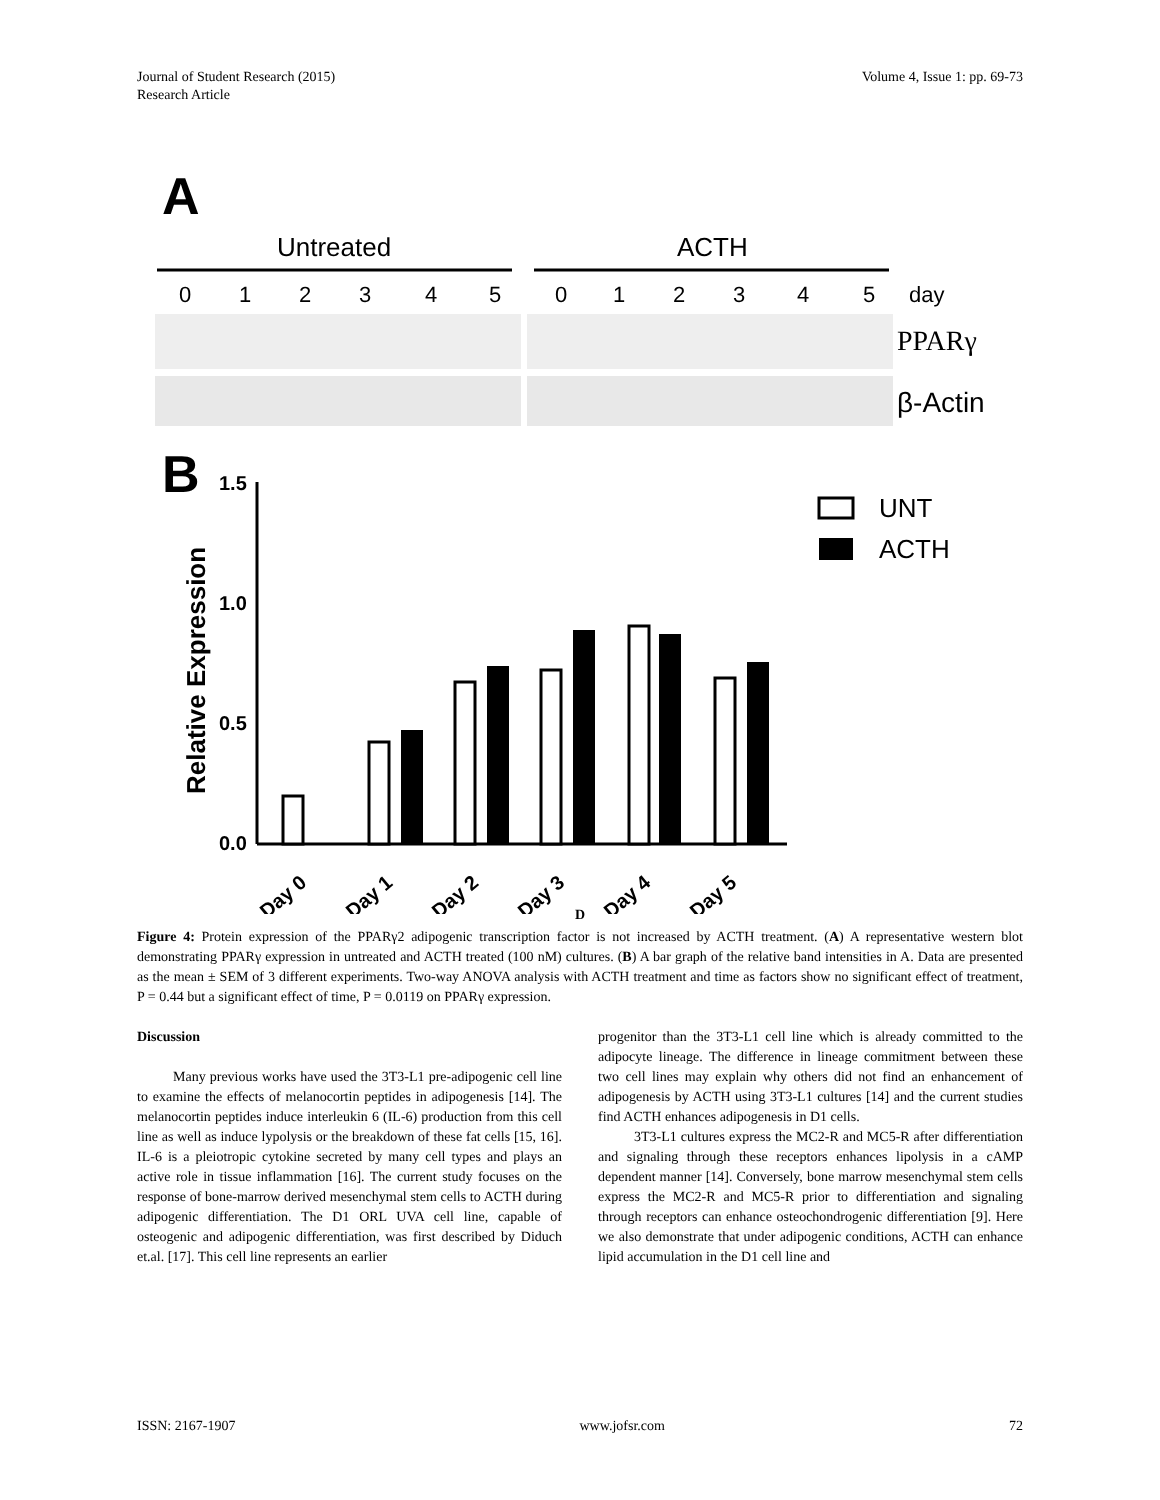Journal of Student Research (2015)
Research Article
Volume 4, Issue 1: pp. 69-73
A
Untreated
ACTH
0
1
2
3
4
5
0
1
2
3
4
5
day
PPARγ
β-Actin
B
Relative Expression
1.5
1.0
0.5
0.0
UNT
ACTH
Day 0
Day 1
Day 2
Day 3
Day 4
Day 5
D
Figure 4: Protein expression of the PPARγ2 adipogenic transcription factor is not increased by ACTH treatment. (A) A representative western blot demonstrating PPARγ expression in untreated and ACTH treated (100 nM) cultures. (B) A bar graph of the relative band intensities in A. Data are presented as the mean ± SEM of 3 different experiments. Two-way ANOVA analysis with ACTH treatment and time as factors show no significant effect of treatment, P = 0.44 but a significant effect of time, P = 0.0119 on PPARγ expression.
Discussion
Many previous works have used the 3T3-L1 pre-adipogenic cell line to examine the effects of melanocortin peptides in adipogenesis [14]. The melanocortin peptides induce interleukin 6 (IL-6) production from this cell line as well as induce lypolysis or the breakdown of these fat cells [15, 16]. IL-6 is a pleiotropic cytokine secreted by many cell types and plays an active role in tissue inflammation [16]. The current study focuses on the response of bone-marrow derived mesenchymal stem cells to ACTH during adipogenic differentiation. The D1 ORL UVA cell line, capable of osteogenic and adipogenic differentiation, was first described by Diduch et.al. [17]. This cell line represents an earlier
progenitor than the 3T3-L1 cell line which is already committed to the adipocyte lineage. The difference in lineage commitment between these two cell lines may explain why others did not find an enhancement of adipogenesis by ACTH using 3T3-L1 cultures [14] and the current studies find ACTH enhances adipogenesis in D1 cells.
3T3-L1 cultures express the MC2-R and MC5-R after differentiation and signaling through these receptors enhances lipolysis in a cAMP dependent manner [14]. Conversely, bone marrow mesenchymal stem cells express the MC2-R and MC5-R prior to differentiation and signaling through receptors can enhance osteochondrogenic differentiation [9]. Here we also demonstrate that under adipogenic conditions, ACTH can enhance lipid accumulation in the D1 cell line and
ISSN: 2167-1907 www.jofsr.com 72